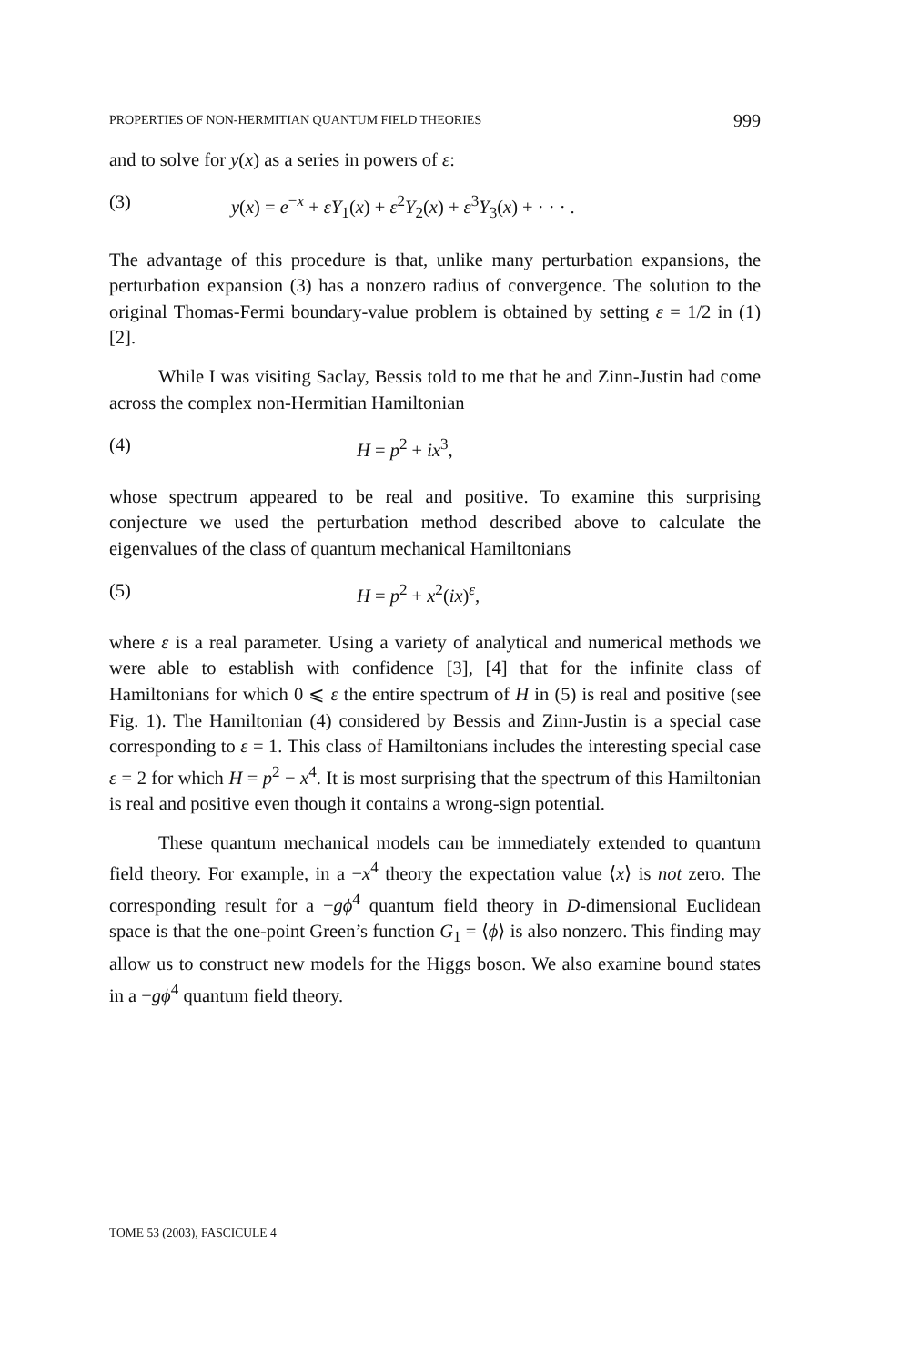PROPERTIES OF NON-HERMITIAN QUANTUM FIELD THEORIES 999
and to solve for y(x) as a series in powers of ε:
(3) y(x) = e<sup>−x</sup> + εY<sub>1</sub>(x) + ε<sup>2</sup>Y<sub>2</sub>(x) + ε<sup>3</sup>Y<sub>3</sub>(x) + · · · .
The advantage of this procedure is that, unlike many perturbation expansions, the perturbation expansion (3) has a nonzero radius of convergence. The solution to the original Thomas-Fermi boundary-value problem is obtained by setting ε = 1/2 in (1) [2].
While I was visiting Saclay, Bessis told to me that he and Zinn-Justin had come across the complex non-Hermitian Hamiltonian
(4) H = p<sup>2</sup> + ix<sup>3</sup>,
whose spectrum appeared to be real and positive. To examine this surprising conjecture we used the perturbation method described above to calculate the eigenvalues of the class of quantum mechanical Hamiltonians
(5) H = p<sup>2</sup> + x<sup>2</sup>(ix)<sup>ε</sup>,
where ε is a real parameter. Using a variety of analytical and numerical methods we were able to establish with confidence [3], [4] that for the infinite class of Hamiltonians for which 0 ⩽ ε the entire spectrum of H in (5) is real and positive (see Fig. 1). The Hamiltonian (4) considered by Bessis and Zinn-Justin is a special case corresponding to ε = 1. This class of Hamiltonians includes the interesting special case ε = 2 for which H = p<sup>2</sup> − x<sup>4</sup>. It is most surprising that the spectrum of this Hamiltonian is real and positive even though it contains a wrong-sign potential.
These quantum mechanical models can be immediately extended to quantum field theory. For example, in a −x<sup>4</sup> theory the expectation value ⟨x⟩ is not zero. The corresponding result for a −gϕ<sup>4</sup> quantum field theory in D-dimensional Euclidean space is that the one-point Green’s function G<sub>1</sub> = ⟨ϕ⟩ is also nonzero. This finding may allow us to construct new models for the Higgs boson. We also examine bound states in a −gϕ<sup>4</sup> quantum field theory.
TOME 53 (2003), FASCICULE 4